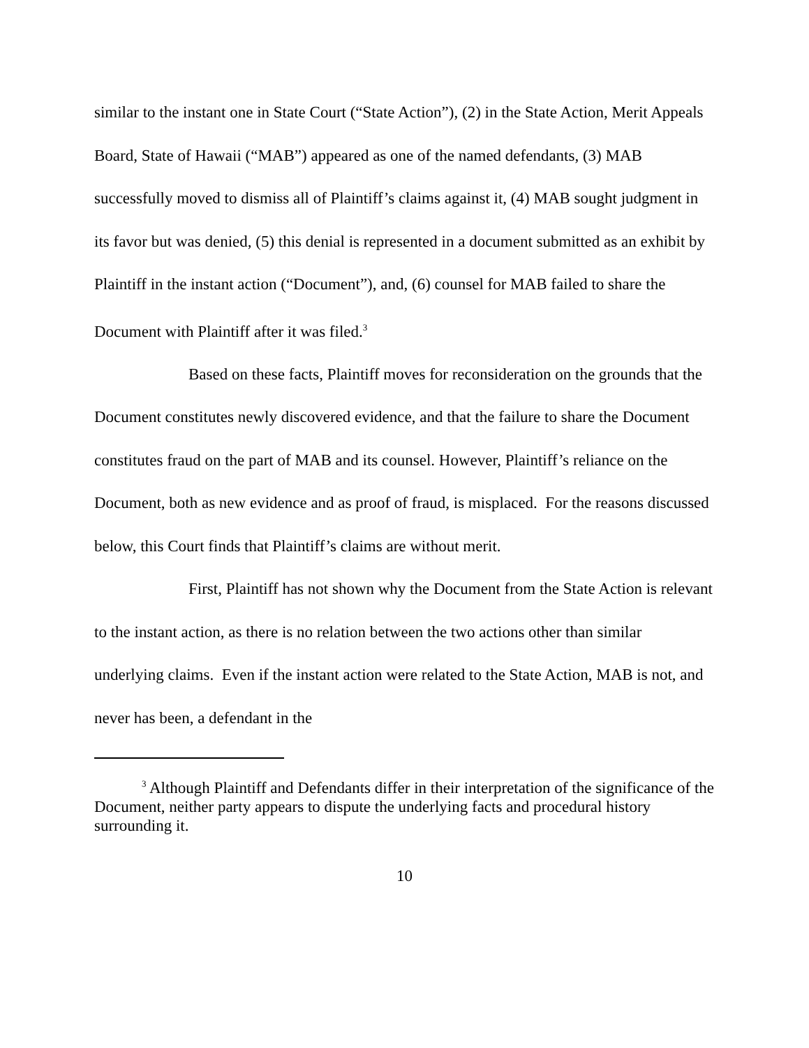similar to the instant one in State Court (“State Action”), (2) in the State Action, Merit Appeals Board, State of Hawaii (“MAB”) appeared as one of the named defendants, (3) MAB successfully moved to dismiss all of Plaintiff’s claims against it, (4) MAB sought judgment in its favor but was denied, (5) this denial is represented in a document submitted as an exhibit by Plaintiff in the instant action (“Document”), and, (6) counsel for MAB failed to share the Document with Plaintiff after it was filed.<sup>3</sup>
Based on these facts, Plaintiff moves for reconsideration on the grounds that the Document constitutes newly discovered evidence, and that the failure to share the Document constitutes fraud on the part of MAB and its counsel. However, Plaintiff’s reliance on the Document, both as new evidence and as proof of fraud, is misplaced. For the reasons discussed below, this Court finds that Plaintiff’s claims are without merit.
First, Plaintiff has not shown why the Document from the State Action is relevant to the instant action, as there is no relation between the two actions other than similar underlying claims. Even if the instant action were related to the State Action, MAB is not, and never has been, a defendant in the
<sup>3</sup> Although Plaintiff and Defendants differ in their interpretation of the significance of the Document, neither party appears to dispute the underlying facts and procedural history surrounding it.
10